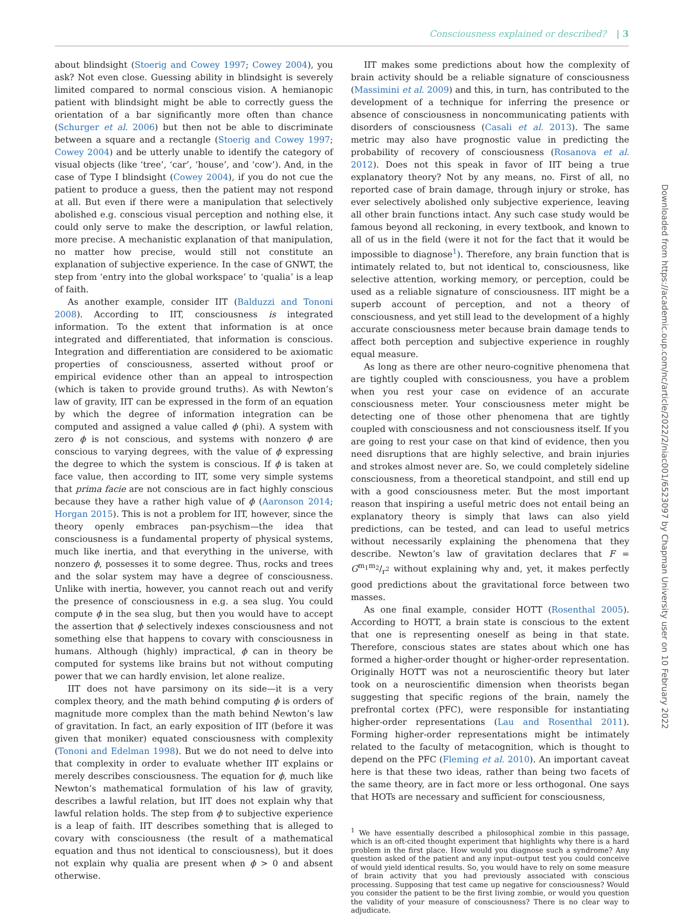Consciousness explained or described? | 3
about blindsight (Stoerig and Cowey 1997; Cowey 2004), you ask? Not even close. Guessing ability in blindsight is severely limited compared to normal conscious vision. A hemianopic patient with blindsight might be able to correctly guess the orientation of a bar significantly more often than chance (Schurger et al. 2006) but then not be able to discriminate between a square and a rectangle (Stoerig and Cowey 1997; Cowey 2004) and be utterly unable to identify the category of visual objects (like ‘tree’, ‘car’, ‘house’, and ‘cow’). And, in the case of Type I blindsight (Cowey 2004), if you do not cue the patient to produce a guess, then the patient may not respond at all. But even if there were a manipulation that selectively abolished e.g. conscious visual perception and nothing else, it could only serve to make the description, or lawful relation, more precise. A mechanistic explanation of that manipulation, no matter how precise, would still not constitute an explanation of subjective experience. In the case of GNWT, the step from ‘entry into the global workspace’ to ‘qualia’ is a leap of faith.
As another example, consider IIT (Balduzzi and Tononi 2008). According to IIT, consciousness is integrated information. To the extent that information is at once integrated and differentiated, that information is conscious. Integration and differentiation are considered to be axiomatic properties of consciousness, asserted without proof or empirical evidence other than an appeal to introspection (which is taken to provide ground truths). As with Newton’s law of gravity, IIT can be expressed in the form of an equation by which the degree of information integration can be computed and assigned a value called ϕ (phi). A system with zero ϕ is not conscious, and systems with nonzero ϕ are conscious to varying degrees, with the value of ϕ expressing the degree to which the system is conscious. If ϕ is taken at face value, then according to IIT, some very simple systems that prima facie are not conscious are in fact highly conscious because they have a rather high value of ϕ (Aaronson 2014; Horgan 2015). This is not a problem for IIT, however, since the theory openly embraces pan-psychism—the idea that consciousness is a fundamental property of physical systems, much like inertia, and that everything in the universe, with nonzero ϕ, possesses it to some degree. Thus, rocks and trees and the solar system may have a degree of consciousness. Unlike with inertia, however, you cannot reach out and verify the presence of consciousness in e.g. a sea slug. You could compute ϕ in the sea slug, but then you would have to accept the assertion that ϕ selectively indexes consciousness and not something else that happens to covary with consciousness in humans. Although (highly) impractical, ϕ can in theory be computed for systems like brains but not without computing power that we can hardly envision, let alone realize.
IIT does not have parsimony on its side—it is a very complex theory, and the math behind computing ϕ is orders of magnitude more complex than the math behind Newton’s law of gravitation. In fact, an early exposition of IIT (before it was given that moniker) equated consciousness with complexity (Tononi and Edelman 1998). But we do not need to delve into that complexity in order to evaluate whether IIT explains or merely describes consciousness. The equation for ϕ, much like Newton’s mathematical formulation of his law of gravity, describes a lawful relation, but IIT does not explain why that lawful relation holds. The step from ϕ to subjective experience is a leap of faith. IIT describes something that is alleged to covary with consciousness (the result of a mathematical equation and thus not identical to consciousness), but it does not explain why qualia are present when ϕ > 0 and absent otherwise.
IIT makes some predictions about how the complexity of brain activity should be a reliable signature of consciousness (Massimini et al. 2009) and this, in turn, has contributed to the development of a technique for inferring the presence or absence of consciousness in noncommunicating patients with disorders of consciousness (Casali et al. 2013). The same metric may also have prognostic value in predicting the probability of recovery of consciousness (Rosanova et al. 2012). Does not this speak in favor of IIT being a true explanatory theory? Not by any means, no. First of all, no reported case of brain damage, through injury or stroke, has ever selectively abolished only subjective experience, leaving all other brain functions intact. Any such case study would be famous beyond all reckoning, in every textbook, and known to all of us in the field (were it not for the fact that it would be impossible to diagnose<sup>1</sup>). Therefore, any brain function that is intimately related to, but not identical to, consciousness, like selective attention, working memory, or perception, could be used as a reliable signature of consciousness. IIT might be a superb account of perception, and not a theory of consciousness, and yet still lead to the development of a highly accurate consciousness meter because brain damage tends to affect both perception and subjective experience in roughly equal measure.
As long as there are other neuro-cognitive phenomena that are tightly coupled with consciousness, you have a problem when you rest your case on evidence of an accurate consciousness meter. Your consciousness meter might be detecting one of those other phenomena that are tightly coupled with consciousness and not consciousness itself. If you are going to rest your case on that kind of evidence, then you need disruptions that are highly selective, and brain injuries and strokes almost never are. So, we could completely sideline consciousness, from a theoretical standpoint, and still end up with a good consciousness meter. But the most important reason that inspiring a useful metric does not entail being an explanatory theory is simply that laws can also yield predictions, can be tested, and can lead to useful metrics without necessarily explaining the phenomena that they describe. Newton’s law of gravitation declares that F = Gm<sub>1</sub>m<sub>2</sub>/r<sup>2</sup> without explaining why and, yet, it makes perfectly good predictions about the gravitational force between two masses.
As one final example, consider HOTT (Rosenthal 2005). According to HOTT, a brain state is conscious to the extent that one is representing oneself as being in that state. Therefore, conscious states are states about which one has formed a higher-order thought or higher-order representation. Originally HOTT was not a neuroscientific theory but later took on a neuroscientific dimension when theorists began suggesting that specific regions of the brain, namely the prefrontal cortex (PFC), were responsible for instantiating higher-order representations (Lau and Rosenthal 2011). Forming higher-order representations might be intimately related to the faculty of metacognition, which is thought to depend on the PFC (Fleming et al. 2010). An important caveat here is that these two ideas, rather than being two facets of the same theory, are in fact more or less orthogonal. One says that HOTs are necessary and sufficient for consciousness,
<sup>1</sup> We have essentially described a philosophical zombie in this passage, which is an oft-cited thought experiment that highlights why there is a hard problem in the first place. How would you diagnose such a syndrome? Any question asked of the patient and any input–output test you could conceive of would yield identical results. So, you would have to rely on some measure of brain activity that you had previously associated with conscious processing. Supposing that test came up negative for consciousness? Would you consider the patient to be the first living zombie, or would you question the validity of your measure of consciousness? There is no clear way to adjudicate.
Downloaded from https://academic.oup.com/nc/article/2022/2/niac001/6523097 by Chapman University user on 10 February 2022